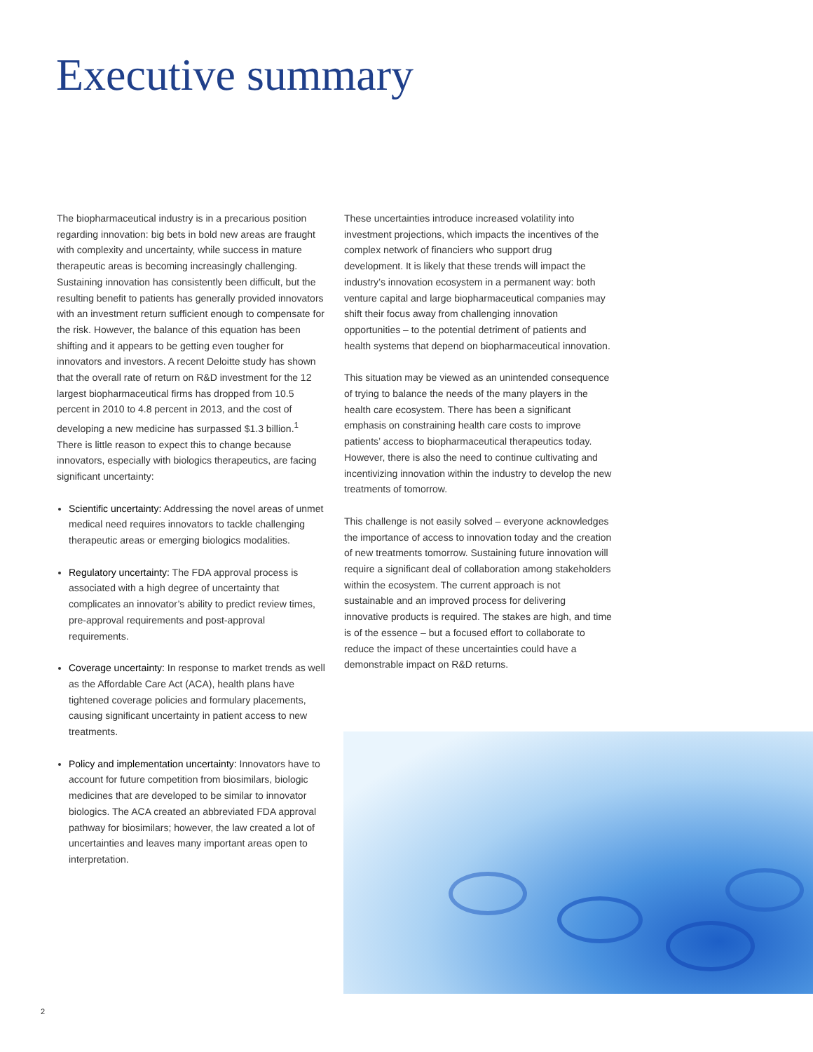Executive summary
The biopharmaceutical industry is in a precarious position regarding innovation: big bets in bold new areas are fraught with complexity and uncertainty, while success in mature therapeutic areas is becoming increasingly challenging. Sustaining innovation has consistently been difficult, but the resulting benefit to patients has generally provided innovators with an investment return sufficient enough to compensate for the risk. However, the balance of this equation has been shifting and it appears to be getting even tougher for innovators and investors. A recent Deloitte study has shown that the overall rate of return on R&D investment for the 12 largest biopharmaceutical firms has dropped from 10.5 percent in 2010 to 4.8 percent in 2013, and the cost of developing a new medicine has surpassed $1.3 billion.<sup>1</sup> There is little reason to expect this to change because innovators, especially with biologics therapeutics, are facing significant uncertainty:
Scientific uncertainty: Addressing the novel areas of unmet medical need requires innovators to tackle challenging therapeutic areas or emerging biologics modalities.
Regulatory uncertainty: The FDA approval process is associated with a high degree of uncertainty that complicates an innovator’s ability to predict review times, pre-approval requirements and post-approval requirements.
Coverage uncertainty: In response to market trends as well as the Affordable Care Act (ACA), health plans have tightened coverage policies and formulary placements, causing significant uncertainty in patient access to new treatments.
Policy and implementation uncertainty: Innovators have to account for future competition from biosimilars, biologic medicines that are developed to be similar to innovator biologics. The ACA created an abbreviated FDA approval pathway for biosimilars; however, the law created a lot of uncertainties and leaves many important areas open to interpretation.
These uncertainties introduce increased volatility into investment projections, which impacts the incentives of the complex network of financiers who support drug development. It is likely that these trends will impact the industry’s innovation ecosystem in a permanent way: both venture capital and large biopharmaceutical companies may shift their focus away from challenging innovation opportunities – to the potential detriment of patients and health systems that depend on biopharmaceutical innovation.
This situation may be viewed as an unintended consequence of trying to balance the needs of the many players in the health care ecosystem. There has been a significant emphasis on constraining health care costs to improve patients’ access to biopharmaceutical therapeutics today. However, there is also the need to continue cultivating and incentivizing innovation within the industry to develop the new treatments of tomorrow.
This challenge is not easily solved – everyone acknowledges the importance of access to innovation today and the creation of new treatments tomorrow. Sustaining future innovation will require a significant deal of collaboration among stakeholders within the ecosystem. The current approach is not sustainable and an improved process for delivering innovative products is required. The stakes are high, and time is of the essence – but a focused effort to collaborate to reduce the impact of these uncertainties could have a demonstrable impact on R&D returns.
2